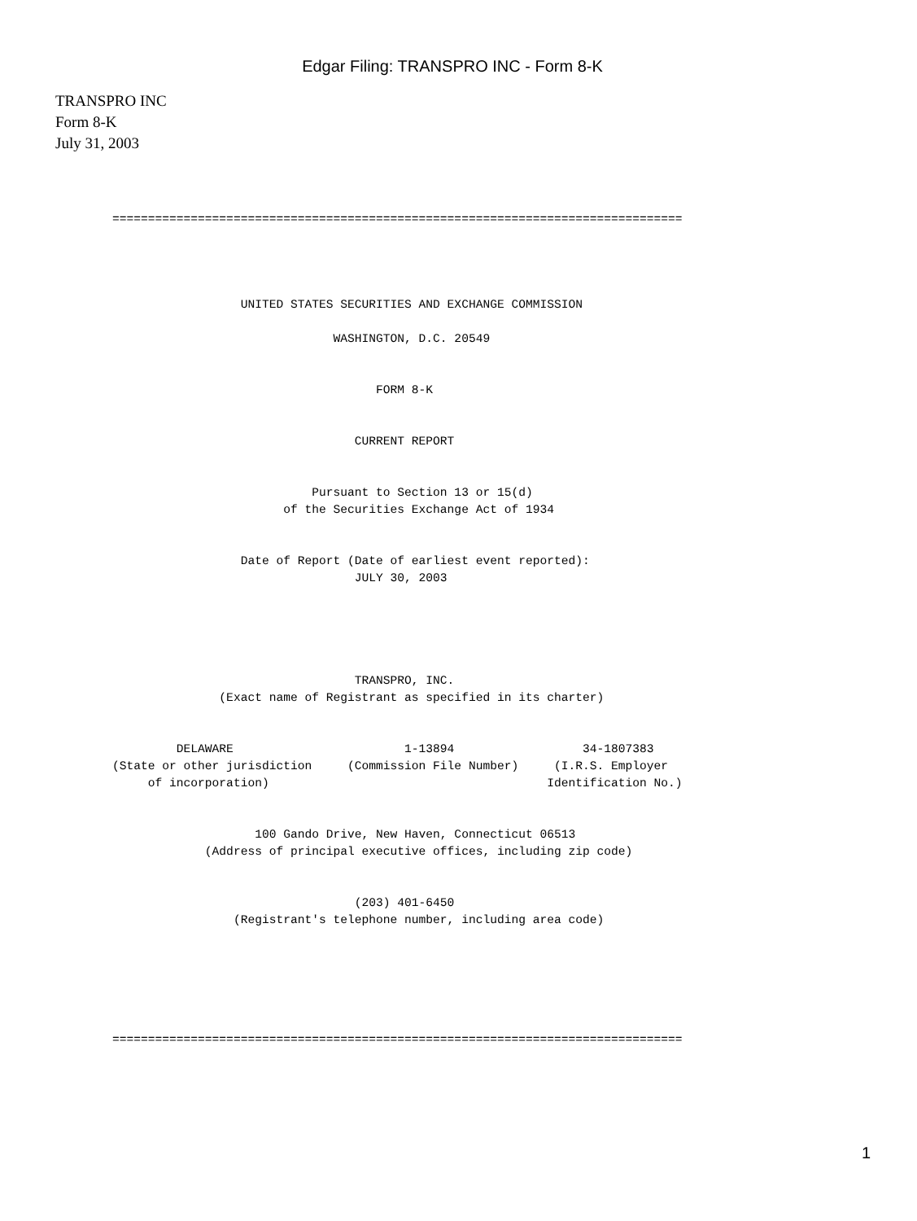Edgar Filing: TRANSPRO INC - Form 8-K
TRANSPRO INC
Form 8-K
July 31, 2003
================================================================================




                  UNITED STATES SECURITIES AND EXCHANGE COMMISSION

                               WASHINGTON, D.C. 20549


                                     FORM 8-K


                                  CURRENT REPORT


                            Pursuant to Section 13 or 15(d)
                        of the Securities Exchange Act of 1934


                  Date of Report (Date of earliest event reported):
                                  JULY 30, 2003





                                  TRANSPRO, INC.
               (Exact name of Registrant as specified in its charter)


         DELAWARE                        1-13894                  34-1807383
(State or other jurisdiction     (Commission File Number)     (I.R.S. Employer
     of incorporation)                                       Identification No.)


                    100 Gando Drive, New Haven, Connecticut 06513
             (Address of principal executive offices, including zip code)


                                  (203) 401-6450
                 (Registrant's telephone number, including area code)






================================================================================
1